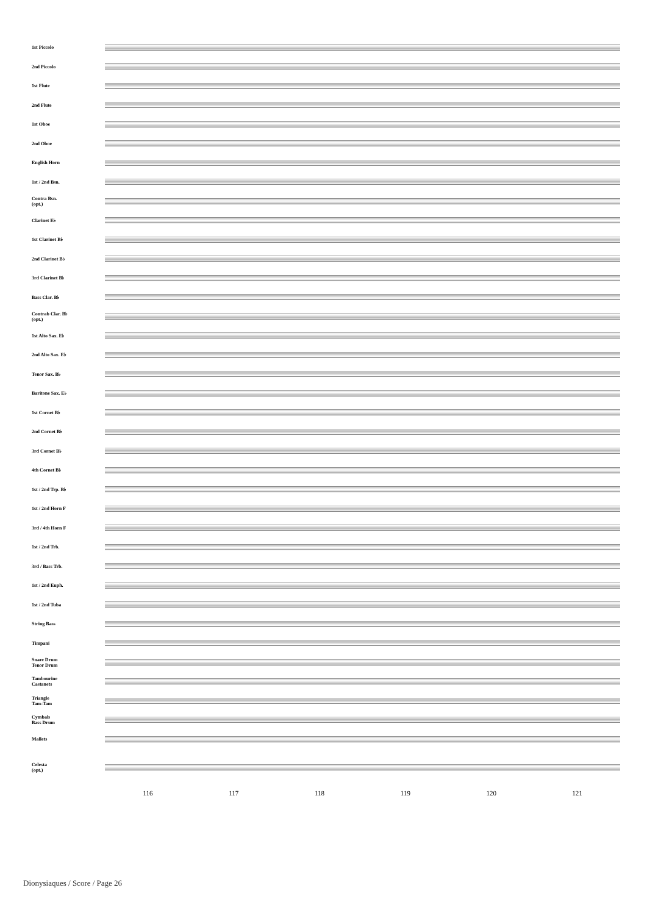1st Piccolo
2nd Piccolo
1st Flute
2nd Flute
1st Oboe
2nd Oboe
English Horn
1st / 2nd Bsn.
Contra Bsn.
(opt.)
Clarinet E♭
1st Clarinet B♭
2nd Clarinet B♭
3rd Clarinet B♭
Bass Clar. B♭
Contrab Clar. B♭
(opt.)
1st Alto Sax. E♭
2nd Alto Sax. E♭
Tenor Sax. B♭
Baritone Sax. E♭
1st Cornet B♭
2nd Cornet B♭
3rd Cornet B♭
4th Cornet B♭
1st / 2nd Trp. B♭
1st / 2nd Horn F
3rd / 4th Horn F
1st / 2nd Trb.
3rd / Bass Trb.
1st / 2nd Euph.
1st / 2nd Tuba
String Bass
Timpani
Snare Drum
Tenor Drum
Tambourine
Castanets
Triangle
Tam-Tam
Cymbals
Bass Drum
Mallets
Celesta
(opt.)
116 117 118 119 120 121
Dionysiaques / Score / Page 26